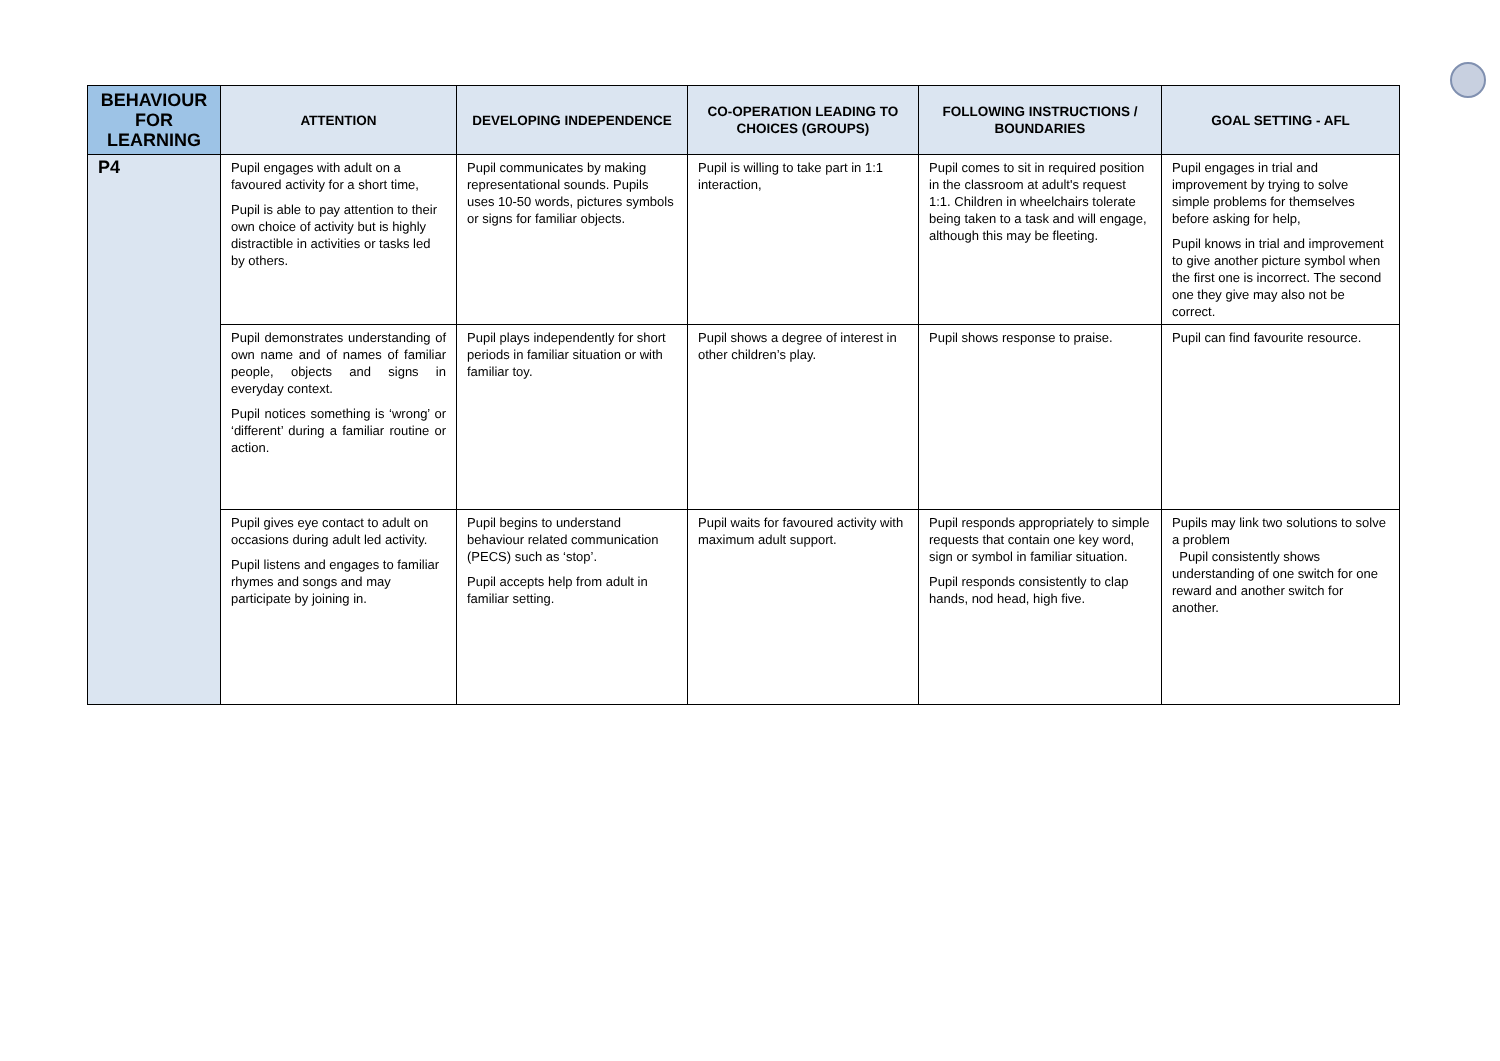| BEHAVIOUR FOR LEARNING | ATTENTION | DEVELOPING INDEPENDENCE | CO-OPERATION LEADING TO CHOICES (GROUPS) | FOLLOWING INSTRUCTIONS / BOUNDARIES | GOAL SETTING - AFL |
| --- | --- | --- | --- | --- | --- |
| P4 | Pupil engages with adult on a favoured activity for a short time, Pupil is able to pay attention to their own choice of activity but is highly distractible in activities or tasks led by others. | Pupil communicates by making representational sounds. Pupils uses 10-50 words, pictures symbols or signs for familiar objects. | Pupil is willing to take part in 1:1 interaction, | Pupil comes to sit in required position in the classroom at adult's request 1:1. Children in wheelchairs tolerate being taken to a task and will engage, although this may be fleeting. | Pupil engages in trial and improvement by trying to solve simple problems for themselves before asking for help, Pupil knows in trial and improvement to give another picture symbol when the first one is incorrect. The second one they give may also not be correct. |
| | Pupil demonstrates understanding of own name and of names of familiar people, objects and signs in everyday context. Pupil notices something is ‘wrong’ or ‘different’ during a familiar routine or action. | Pupil plays independently for short periods in familiar situation or with familiar toy. | Pupil shows a degree of interest in other children’s play. | Pupil shows response to praise. | Pupil can find favourite resource. |
| | Pupil gives eye contact to adult on occasions during adult led activity. Pupil listens and engages to familiar rhymes and songs and may participate by joining in. | Pupil begins to understand behaviour related communication (PECS) such as ‘stop’. Pupil accepts help from adult in familiar setting. | Pupil waits for favoured activity with maximum adult support. | Pupil responds appropriately to simple requests that contain one key word, sign or symbol in familiar situation. Pupil responds consistently to clap hands, nod head, high five. | Pupils may link two solutions to solve a problem Pupil consistently shows understanding of one switch for one reward and another switch for another. |